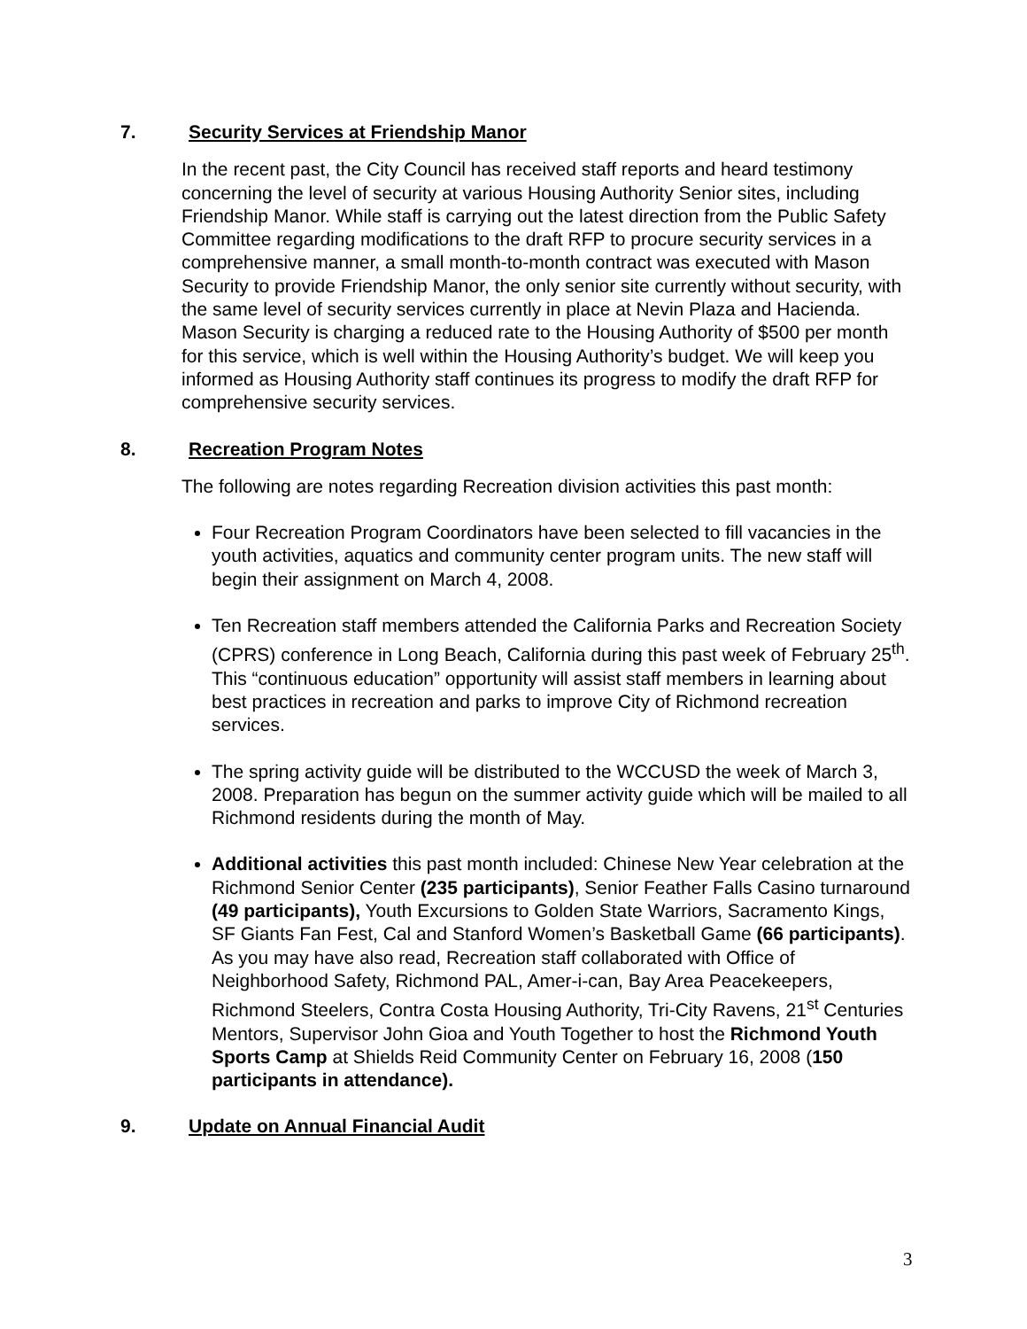7. Security Services at Friendship Manor
In the recent past, the City Council has received staff reports and heard testimony concerning the level of security at various Housing Authority Senior sites, including Friendship Manor. While staff is carrying out the latest direction from the Public Safety Committee regarding modifications to the draft RFP to procure security services in a comprehensive manner, a small month-to-month contract was executed with Mason Security to provide Friendship Manor, the only senior site currently without security, with the same level of security services currently in place at Nevin Plaza and Hacienda. Mason Security is charging a reduced rate to the Housing Authority of $500 per month for this service, which is well within the Housing Authority’s budget. We will keep you informed as Housing Authority staff continues its progress to modify the draft RFP for comprehensive security services.
8. Recreation Program Notes
The following are notes regarding Recreation division activities this past month:
Four Recreation Program Coordinators have been selected to fill vacancies in the youth activities, aquatics and community center program units. The new staff will begin their assignment on March 4, 2008.
Ten Recreation staff members attended the California Parks and Recreation Society (CPRS) conference in Long Beach, California during this past week of February 25<sup>th</sup>. This “continuous education” opportunity will assist staff members in learning about best practices in recreation and parks to improve City of Richmond recreation services.
The spring activity guide will be distributed to the WCCUSD the week of March 3, 2008. Preparation has begun on the summer activity guide which will be mailed to all Richmond residents during the month of May.
Additional activities this past month included: Chinese New Year celebration at the Richmond Senior Center (235 participants), Senior Feather Falls Casino turnaround (49 participants), Youth Excursions to Golden State Warriors, Sacramento Kings, SF Giants Fan Fest, Cal and Stanford Women’s Basketball Game (66 participants). As you may have also read, Recreation staff collaborated with Office of Neighborhood Safety, Richmond PAL, Amer-i-can, Bay Area Peacekeepers, Richmond Steelers, Contra Costa Housing Authority, Tri-City Ravens, 21<sup>st</sup> Centuries Mentors, Supervisor John Gioa and Youth Together to host the Richmond Youth Sports Camp at Shields Reid Community Center on February 16, 2008 (150 participants in attendance).
9. Update on Annual Financial Audit
3